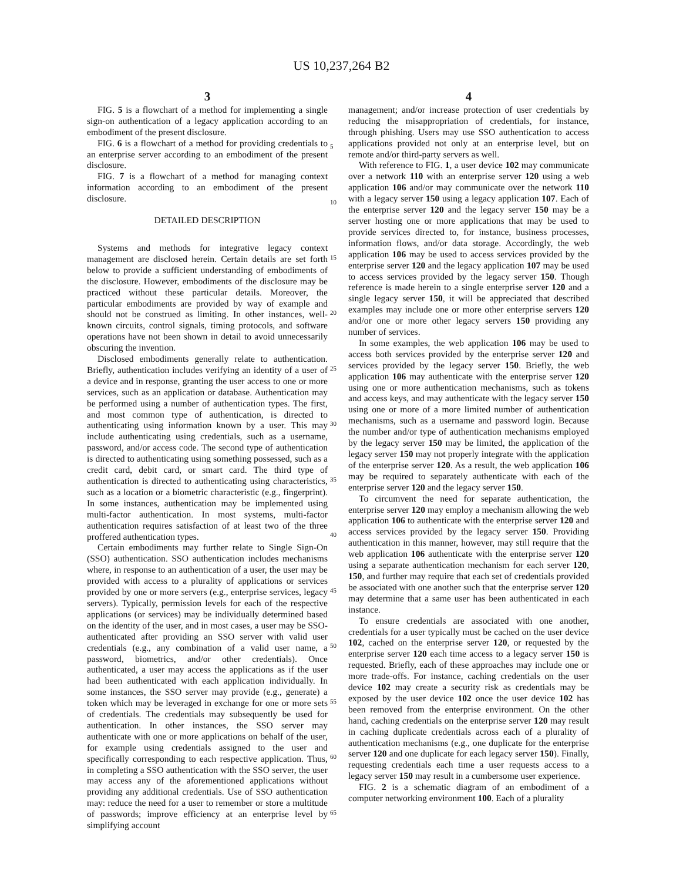US 10,237,264 B2
3
FIG. 5 is a flowchart of a method for implementing a single sign-on authentication of a legacy application according to an embodiment of the present disclosure.
FIG. 6 is a flowchart of a method for providing credentials to an enterprise server according to an embodiment of the present disclosure.
FIG. 7 is a flowchart of a method for managing context information according to an embodiment of the present disclosure.
DETAILED DESCRIPTION
Systems and methods for integrative legacy context management are disclosed herein. Certain details are set forth below to provide a sufficient understanding of embodiments of the disclosure. However, embodiments of the disclosure may be practiced without these particular details. Moreover, the particular embodiments are provided by way of example and should not be construed as limiting. In other instances, well-known circuits, control signals, timing protocols, and software operations have not been shown in detail to avoid unnecessarily obscuring the invention.
Disclosed embodiments generally relate to authentication. Briefly, authentication includes verifying an identity of a user of a device and in response, granting the user access to one or more services, such as an application or database. Authentication may be performed using a number of authentication types. The first, and most common type of authentication, is directed to authenticating using information known by a user. This may include authenticating using credentials, such as a username, password, and/or access code. The second type of authentication is directed to authenticating using something possessed, such as a credit card, debit card, or smart card. The third type of authentication is directed to authenticating using characteristics, such as a location or a biometric characteristic (e.g., fingerprint). In some instances, authentication may be implemented using multi-factor authentication. In most systems, multi-factor authentication requires satisfaction of at least two of the three proffered authentication types.
Certain embodiments may further relate to Single Sign-On (SSO) authentication. SSO authentication includes mechanisms where, in response to an authentication of a user, the user may be provided with access to a plurality of applications or services provided by one or more servers (e.g., enterprise services, legacy servers). Typically, permission levels for each of the respective applications (or services) may be individually determined based on the identity of the user, and in most cases, a user may be SSO-authenticated after providing an SSO server with valid user credentials (e.g., any combination of a valid user name, a password, biometrics, and/or other credentials). Once authenticated, a user may access the applications as if the user had been authenticated with each application individually. In some instances, the SSO server may provide (e.g., generate) a token which may be leveraged in exchange for one or more sets of credentials. The credentials may subsequently be used for authentication. In other instances, the SSO server may authenticate with one or more applications on behalf of the user, for example using credentials assigned to the user and specifically corresponding to each respective application. Thus, in completing a SSO authentication with the SSO server, the user may access any of the aforementioned applications without providing any additional credentials. Use of SSO authentication may: reduce the need for a user to remember or store a multitude of passwords; improve efficiency at an enterprise level by simplifying account
4
management; and/or increase protection of user credentials by reducing the misappropriation of credentials, for instance, through phishing. Users may use SSO authentication to access applications provided not only at an enterprise level, but on remote and/or third-party servers as well.
With reference to FIG. 1, a user device 102 may communicate over a network 110 with an enterprise server 120 using a web application 106 and/or may communicate over the network 110 with a legacy server 150 using a legacy application 107. Each of the enterprise server 120 and the legacy server 150 may be a server hosting one or more applications that may be used to provide services directed to, for instance, business processes, information flows, and/or data storage. Accordingly, the web application 106 may be used to access services provided by the enterprise server 120 and the legacy application 107 may be used to access services provided by the legacy server 150. Though reference is made herein to a single enterprise server 120 and a single legacy server 150, it will be appreciated that described examples may include one or more other enterprise servers 120 and/or one or more other legacy servers 150 providing any number of services.
In some examples, the web application 106 may be used to access both services provided by the enterprise server 120 and services provided by the legacy server 150. Briefly, the web application 106 may authenticate with the enterprise server 120 using one or more authentication mechanisms, such as tokens and access keys, and may authenticate with the legacy server 150 using one or more of a more limited number of authentication mechanisms, such as a username and password login. Because the number and/or type of authentication mechanisms employed by the legacy server 150 may be limited, the application of the legacy server 150 may not properly integrate with the application of the enterprise server 120. As a result, the web application 106 may be required to separately authenticate with each of the enterprise server 120 and the legacy server 150.
To circumvent the need for separate authentication, the enterprise server 120 may employ a mechanism allowing the web application 106 to authenticate with the enterprise server 120 and access services provided by the legacy server 150. Providing authentication in this manner, however, may still require that the web application 106 authenticate with the enterprise server 120 using a separate authentication mechanism for each server 120, 150, and further may require that each set of credentials provided be associated with one another such that the enterprise server 120 may determine that a same user has been authenticated in each instance.
To ensure credentials are associated with one another, credentials for a user typically must be cached on the user device 102, cached on the enterprise server 120, or requested by the enterprise server 120 each time access to a legacy server 150 is requested. Briefly, each of these approaches may include one or more trade-offs. For instance, caching credentials on the user device 102 may create a security risk as credentials may be exposed by the user device 102 once the user device 102 has been removed from the enterprise environment. On the other hand, caching credentials on the enterprise server 120 may result in caching duplicate credentials across each of a plurality of authentication mechanisms (e.g., one duplicate for the enterprise server 120 and one duplicate for each legacy server 150). Finally, requesting credentials each time a user requests access to a legacy server 150 may result in a cumbersome user experience.
FIG. 2 is a schematic diagram of an embodiment of a computer networking environment 100. Each of a plurality
5
10
15
20
25
30
35
40
45
50
55
60
65